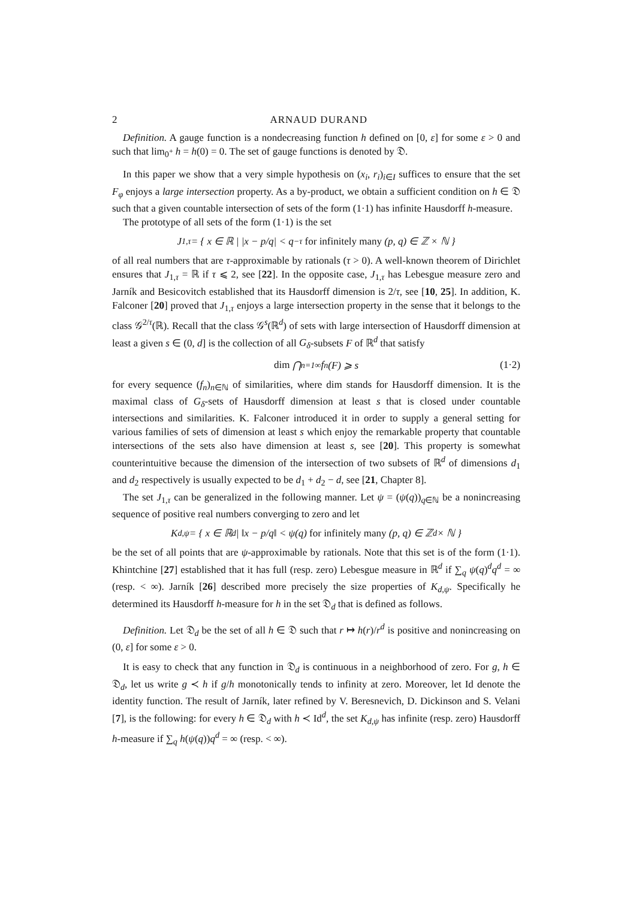2 ARNAUD DURAND
Definition. A gauge function is a nondecreasing function h defined on [0, ε] for some ε > 0 and such that lim<sub>0<sup>+</sup></sub> h = h(0) = 0. The set of gauge functions is denoted by 𝔇.
In this paper we show that a very simple hypothesis on (x<sub>i</sub>, r<sub>i</sub>)<sub>i∈I</sub> suffices to ensure that the set F<sub>φ</sub> enjoys a large intersection property. As a by-product, we obtain a sufficient condition on h ∈ 𝔇 such that a given countable intersection of sets of the form (1·1) has infinite Hausdorff h-measure.
The prototype of all sets of the form (1·1) is the set
J<sub>1,τ</sub> = { x ∈ ℝ | |x − p/q| < q<sup>−τ</sup> for infinitely many (p, q) ∈ ℤ × ℕ }
of all real numbers that are τ-approximable by rationals (τ > 0). A well-known theorem of Dirichlet ensures that J<sub>1,τ</sub> = ℝ if τ ⩽ 2, see [22]. In the opposite case, J<sub>1,τ</sub> has Lebesgue measure zero and Jarník and Besicovitch established that its Hausdorff dimension is 2/τ, see [10, 25]. In addition, K. Falconer [20] proved that J<sub>1,τ</sub> enjoys a large intersection property in the sense that it belongs to the class 𝒢<sup>2/τ</sup>(ℝ). Recall that the class 𝒢<sup>s</sup>(ℝ<sup>d</sup>) of sets with large intersection of Hausdorff dimension at least a given s ∈ (0, d] is the collection of all G<sub>δ</sub>-subsets F of ℝ<sup>d</sup> that satisfy
dim ⋂<sub>n=1</sub><sup>∞</sup> f<sub>n</sub>(F) ⩾ s (1·2)
for every sequence (f<sub>n</sub>)<sub>n∈ℕ</sub> of similarities, where dim stands for Hausdorff dimension. It is the maximal class of G<sub>δ</sub>-sets of Hausdorff dimension at least s that is closed under countable intersections and similarities. K. Falconer introduced it in order to supply a general setting for various families of sets of dimension at least s which enjoy the remarkable property that countable intersections of the sets also have dimension at least s, see [20]. This property is somewhat counterintuitive because the dimension of the intersection of two subsets of ℝ<sup>d</sup> of dimensions d<sub>1</sub> and d<sub>2</sub> respectively is usually expected to be d<sub>1</sub> + d<sub>2</sub> − d, see [21, Chapter 8].
The set J<sub>1,τ</sub> can be generalized in the following manner. Let ψ = (ψ(q))<sub>q∈ℕ</sub> be a nonincreasing sequence of positive real numbers converging to zero and let
K<sub>d,ψ</sub> = { x ∈ ℝ<sup>d</sup> | ‖x − p/q‖ < ψ(q) for infinitely many (p, q) ∈ ℤ<sup>d</sup> × ℕ }
be the set of all points that are ψ-approximable by rationals. Note that this set is of the form (1·1). Khintchine [27] established that it has full (resp. zero) Lebesgue measure in ℝ<sup>d</sup> if ∑<sub>q</sub> ψ(q)<sup>d</sup>q<sup>d</sup> = ∞ (resp. < ∞). Jarník [26] described more precisely the size properties of K<sub>d,ψ</sub>. Specifically he determined its Hausdorff h-measure for h in the set 𝔇<sub>d</sub> that is defined as follows.
Definition. Let 𝔇<sub>d</sub> be the set of all h ∈ 𝔇 such that r ↦ h(r)/r<sup>d</sup> is positive and nonincreasing on (0, ε] for some ε > 0.
It is easy to check that any function in 𝔇<sub>d</sub> is continuous in a neighborhood of zero. For g, h ∈ 𝔇<sub>d</sub>, let us write g ≺ h if g/h monotonically tends to infinity at zero. Moreover, let Id denote the identity function. The result of Jarník, later refined by V. Beresnevich, D. Dickinson and S. Velani [7], is the following: for every h ∈ 𝔇<sub>d</sub> with h ≺ Id<sup>d</sup>, the set K<sub>d,ψ</sub> has infinite (resp. zero) Hausdorff h-measure if ∑<sub>q</sub> h(ψ(q))q<sup>d</sup> = ∞ (resp. < ∞).